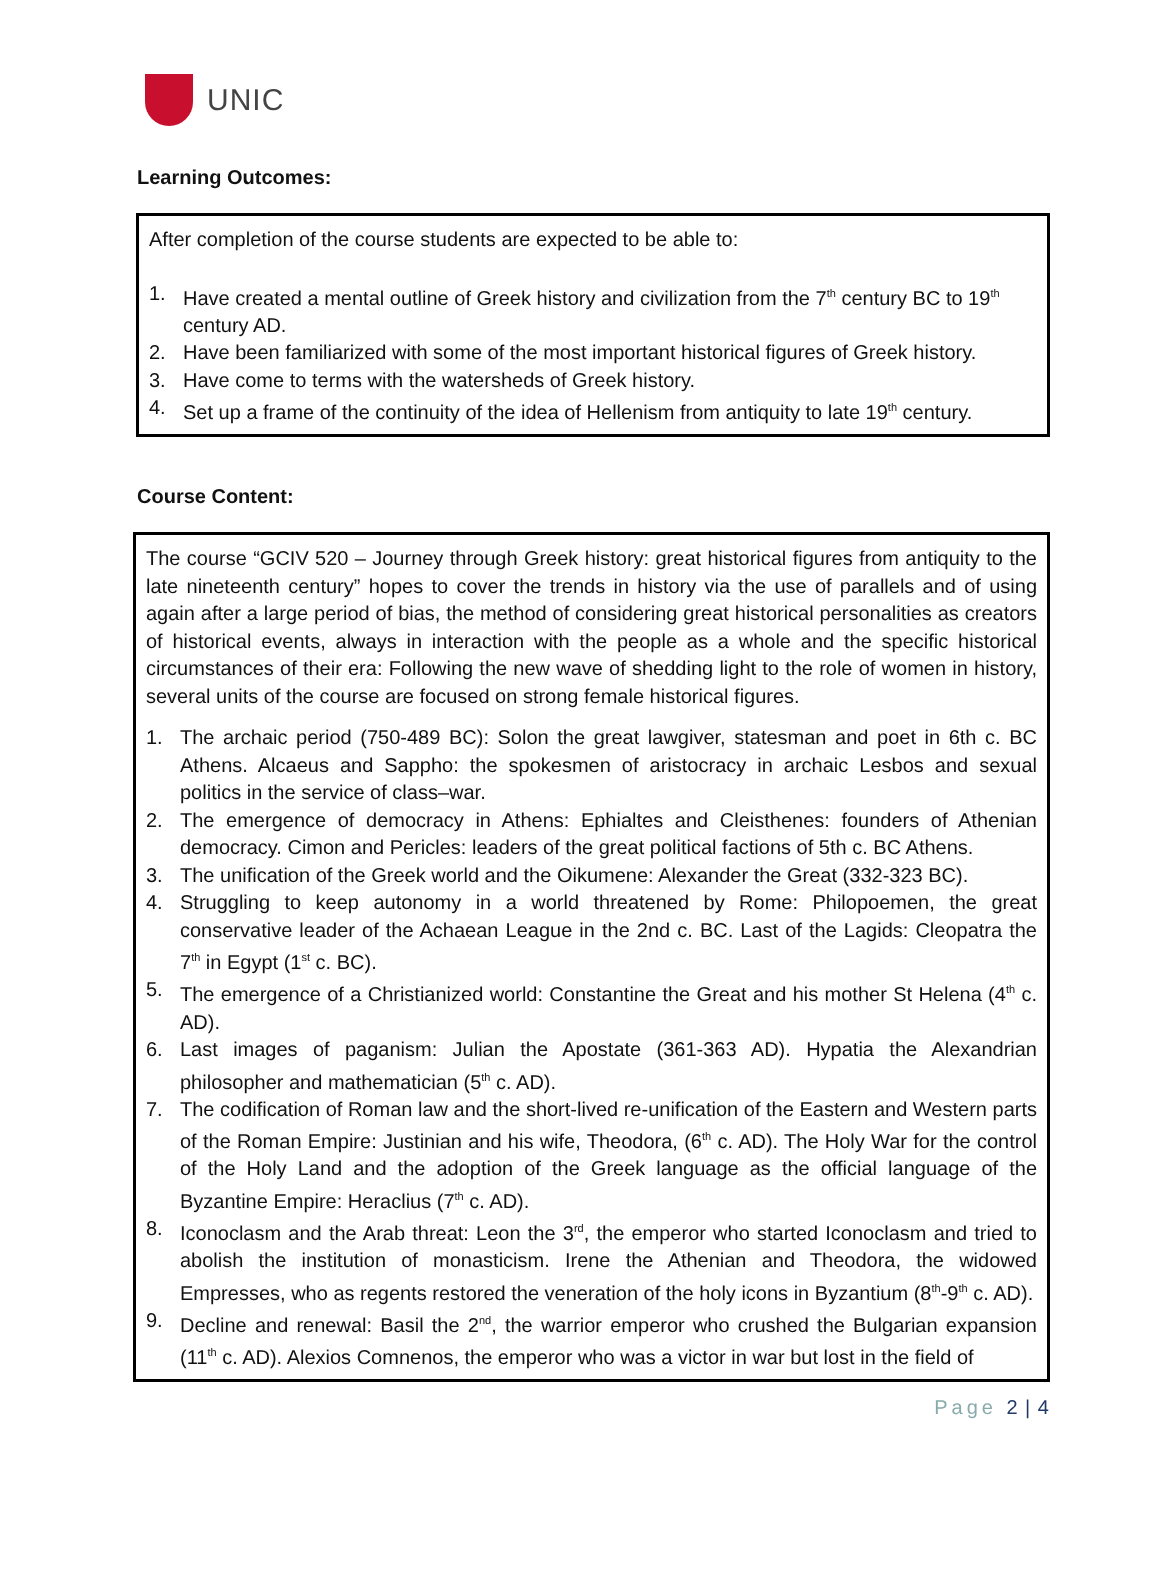UNIC
Learning Outcomes:
After completion of the course students are expected to be able to:
1. Have created a mental outline of Greek history and civilization from the 7<sup>th</sup> century BC to 19<sup>th</sup> century AD.
2. Have been familiarized with some of the most important historical figures of Greek history.
3. Have come to terms with the watersheds of Greek history.
4. Set up a frame of the continuity of the idea of Hellenism from antiquity to late 19<sup>th</sup> century.
Course Content:
The course “GCIV 520 – Journey through Greek history: great historical figures from antiquity to the late nineteenth century” hopes to cover the trends in history via the use of parallels and of using again after a large period of bias, the method of considering great historical personalities as creators of historical events, always in interaction with the people as a whole and the specific historical circumstances of their era: Following the new wave of shedding light to the role of women in history, several units of the course are focused on strong female historical figures.
1. The archaic period (750-489 BC): Solon the great lawgiver, statesman and poet in 6th c. BC Athens. Alcaeus and Sappho: the spokesmen of aristocracy in archaic Lesbos and sexual politics in the service of class–war.
2. The emergence of democracy in Athens: Ephialtes and Cleisthenes: founders of Athenian democracy. Cimon and Pericles: leaders of the great political factions of 5th c. BC Athens.
3. The unification of the Greek world and the Oikumene: Alexander the Great (332-323 BC).
4. Struggling to keep autonomy in a world threatened by Rome: Philopoemen, the great conservative leader of the Achaean League in the 2nd c. BC. Last of the Lagids: Cleopatra the 7<sup>th</sup> in Egypt (1<sup>st</sup> c. BC).
5. The emergence of a Christianized world: Constantine the Great and his mother St Helena (4<sup>th</sup> c. AD).
6. Last images of paganism: Julian the Apostate (361-363 AD). Hypatia the Alexandrian philosopher and mathematician (5<sup>th</sup> c. AD).
7. The codification of Roman law and the short-lived re-unification of the Eastern and Western parts of the Roman Empire: Justinian and his wife, Theodora, (6<sup>th</sup> c. AD). The Holy War for the control of the Holy Land and the adoption of the Greek language as the official language of the Byzantine Empire: Heraclius (7<sup>th</sup> c. AD).
8. Iconoclasm and the Arab threat: Leon the 3<sup>rd</sup>, the emperor who started Iconoclasm and tried to abolish the institution of monasticism. Irene the Athenian and Theodora, the widowed Empresses, who as regents restored the veneration of the holy icons in Byzantium (8<sup>th</sup>-9<sup>th</sup> c. AD).
9. Decline and renewal: Basil the 2<sup>nd</sup>, the warrior emperor who crushed the Bulgarian expansion (11<sup>th</sup> c. AD). Alexios Comnenos, the emperor who was a victor in war but lost in the field of
Page 2 | 4